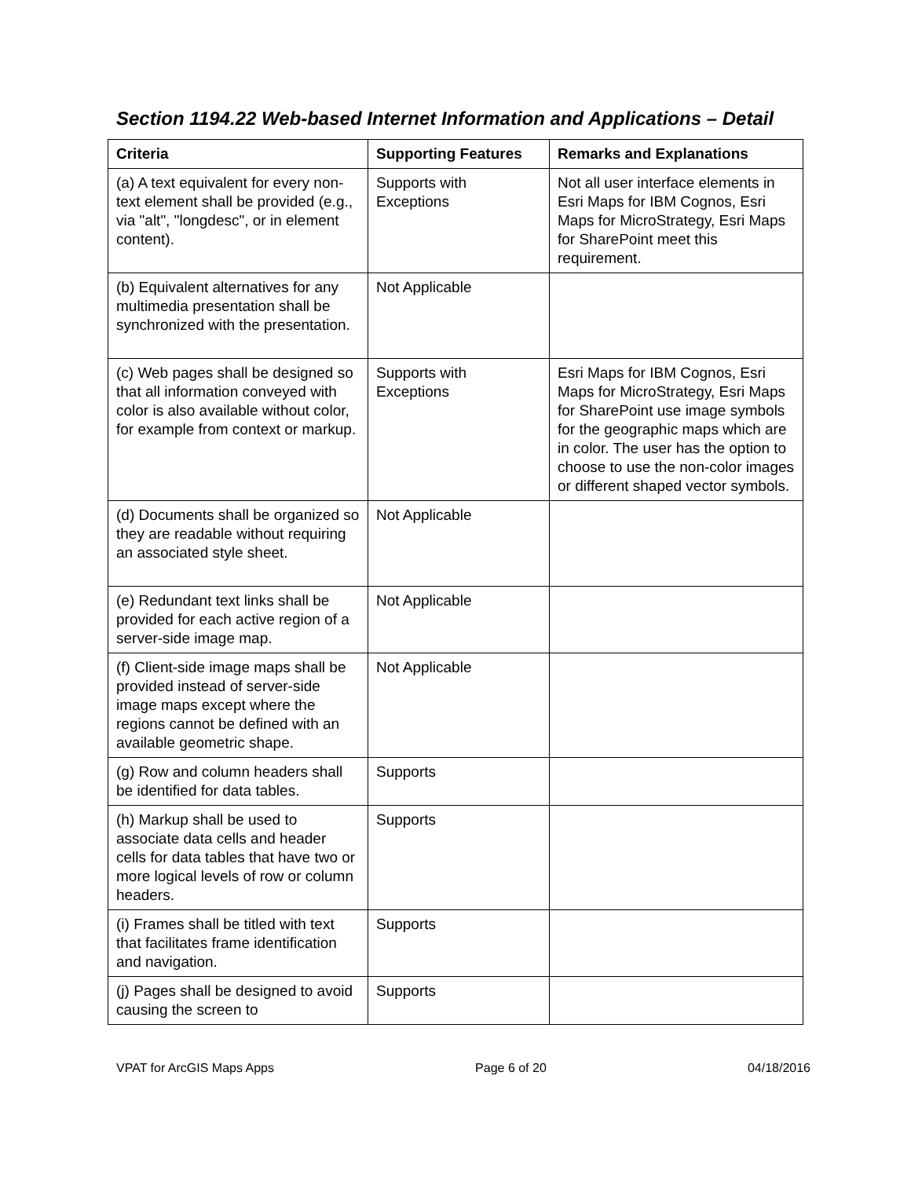Section 1194.22 Web-based Internet Information and Applications – Detail
| Criteria | Supporting Features | Remarks and Explanations |
| --- | --- | --- |
| (a) A text equivalent for every non-text element shall be provided (e.g., via "alt", "longdesc", or in element content). | Supports with Exceptions | Not all user interface elements in Esri Maps for IBM Cognos, Esri Maps for MicroStrategy, Esri Maps for SharePoint meet this requirement. |
| (b) Equivalent alternatives for any multimedia presentation shall be synchronized with the presentation. | Not Applicable | |
| (c) Web pages shall be designed so that all information conveyed with color is also available without color, for example from context or markup. | Supports with Exceptions | Esri Maps for IBM Cognos, Esri Maps for MicroStrategy, Esri Maps for SharePoint use image symbols for the geographic maps which are in color. The user has the option to choose to use the non-color images or different shaped vector symbols. |
| (d) Documents shall be organized so they are readable without requiring an associated style sheet. | Not Applicable | |
| (e) Redundant text links shall be provided for each active region of a server-side image map. | Not Applicable | |
| (f) Client-side image maps shall be provided instead of server-side image maps except where the regions cannot be defined with an available geometric shape. | Not Applicable | |
| (g) Row and column headers shall be identified for data tables. | Supports | |
| (h) Markup shall be used to associate data cells and header cells for data tables that have two or more logical levels of row or column headers. | Supports | |
| (i) Frames shall be titled with text that facilitates frame identification and navigation. | Supports | |
| (j) Pages shall be designed to avoid causing the screen to | Supports | |
VPAT for ArcGIS Maps Apps Page 6 of 20 04/18/2016